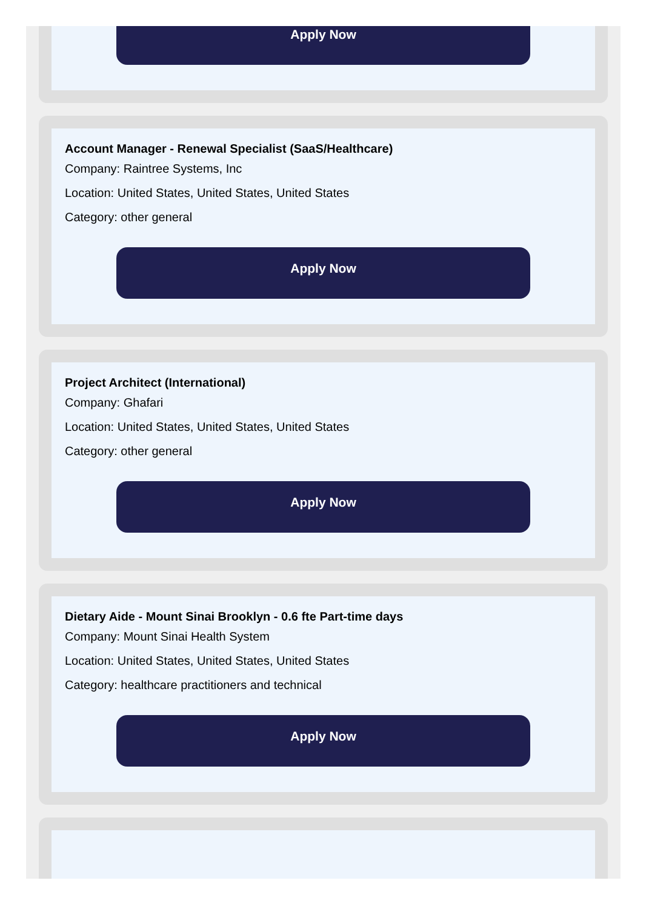Apply Now
Account Manager - Renewal Specialist (SaaS/Healthcare)
Company: Raintree Systems, Inc
Location: United States, United States, United States
Category: other general
Apply Now
Project Architect (International)
Company: Ghafari
Location: United States, United States, United States
Category: other general
Apply Now
Dietary Aide - Mount Sinai Brooklyn - 0.6 fte Part-time days
Company: Mount Sinai Health System
Location: United States, United States, United States
Category: healthcare practitioners and technical
Apply Now